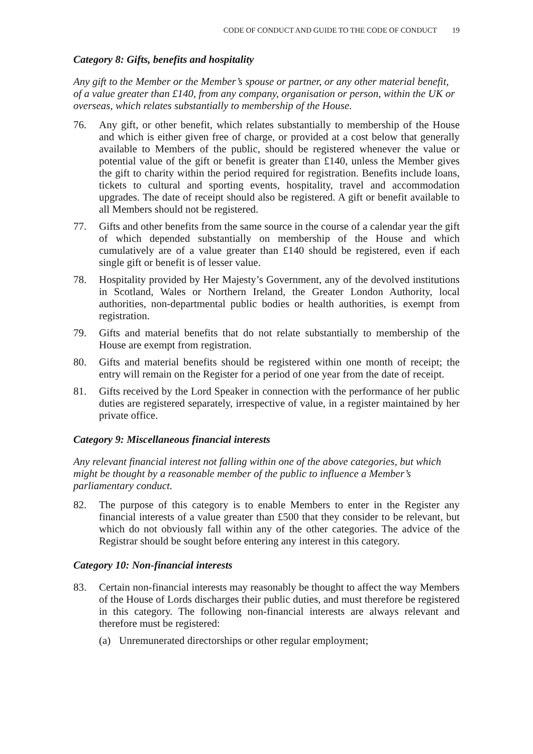CODE OF CONDUCT AND GUIDE TO THE CODE OF CONDUCT 19
Category 8: Gifts, benefits and hospitality
Any gift to the Member or the Member’s spouse or partner, or any other material benefit, of a value greater than £140, from any company, organisation or person, within the UK or overseas, which relates substantially to membership of the House.
76. Any gift, or other benefit, which relates substantially to membership of the House and which is either given free of charge, or provided at a cost below that generally available to Members of the public, should be registered whenever the value or potential value of the gift or benefit is greater than £140, unless the Member gives the gift to charity within the period required for registration. Benefits include loans, tickets to cultural and sporting events, hospitality, travel and accommodation upgrades. The date of receipt should also be registered. A gift or benefit available to all Members should not be registered.
77. Gifts and other benefits from the same source in the course of a calendar year the gift of which depended substantially on membership of the House and which cumulatively are of a value greater than £140 should be registered, even if each single gift or benefit is of lesser value.
78. Hospitality provided by Her Majesty’s Government, any of the devolved institutions in Scotland, Wales or Northern Ireland, the Greater London Authority, local authorities, non-departmental public bodies or health authorities, is exempt from registration.
79. Gifts and material benefits that do not relate substantially to membership of the House are exempt from registration.
80. Gifts and material benefits should be registered within one month of receipt; the entry will remain on the Register for a period of one year from the date of receipt.
81. Gifts received by the Lord Speaker in connection with the performance of her public duties are registered separately, irrespective of value, in a register maintained by her private office.
Category 9: Miscellaneous financial interests
Any relevant financial interest not falling within one of the above categories, but which might be thought by a reasonable member of the public to influence a Member’s parliamentary conduct.
82. The purpose of this category is to enable Members to enter in the Register any financial interests of a value greater than £500 that they consider to be relevant, but which do not obviously fall within any of the other categories. The advice of the Registrar should be sought before entering any interest in this category.
Category 10: Non-financial interests
83. Certain non-financial interests may reasonably be thought to affect the way Members of the House of Lords discharges their public duties, and must therefore be registered in this category. The following non-financial interests are always relevant and therefore must be registered:
(a) Unremunerated directorships or other regular employment;